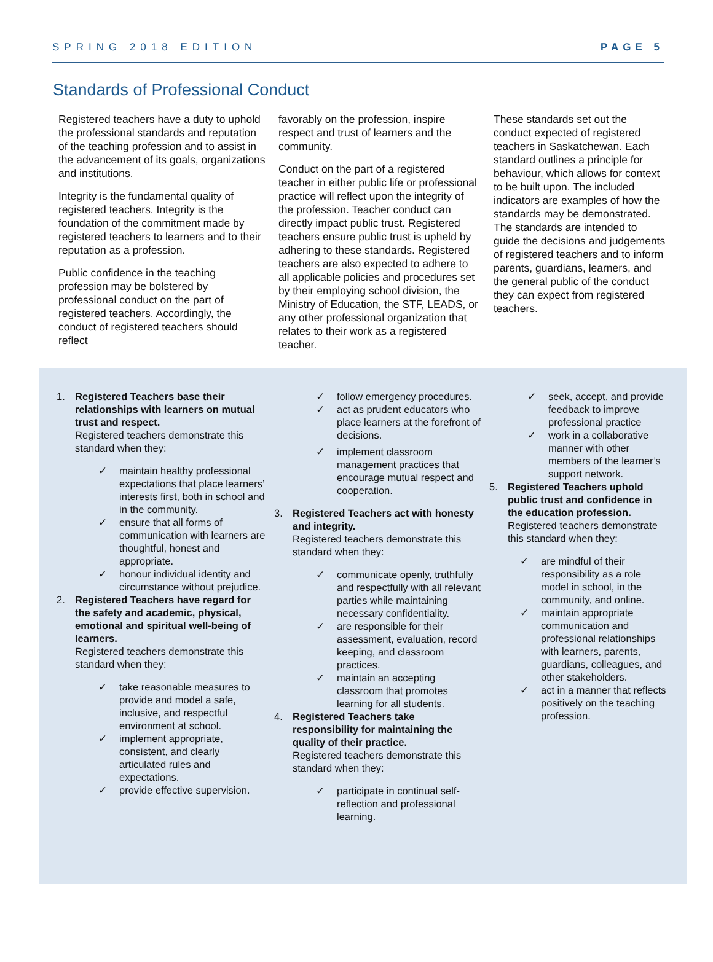SPRING 2018 EDITION PAGE 5
Standards of Professional Conduct
Registered teachers have a duty to uphold the professional standards and reputation of the teaching profession and to assist in the advancement of its goals, organizations and institutions.
Integrity is the fundamental quality of registered teachers. Integrity is the foundation of the commitment made by registered teachers to learners and to their reputation as a profession.
Public confidence in the teaching profession may be bolstered by professional conduct on the part of registered teachers. Accordingly, the conduct of registered teachers should reflect
favorably on the profession, inspire respect and trust of learners and the community.
Conduct on the part of a registered teacher in either public life or professional practice will reflect upon the integrity of the profession. Teacher conduct can directly impact public trust. Registered teachers ensure public trust is upheld by adhering to these standards. Registered teachers are also expected to adhere to all applicable policies and procedures set by their employing school division, the Ministry of Education, the STF, LEADS, or any other professional organization that relates to their work as a registered teacher.
These standards set out the conduct expected of registered teachers in Saskatchewan. Each standard outlines a principle for behaviour, which allows for context to be built upon. The included indicators are examples of how the standards may be demonstrated. The standards are intended to guide the decisions and judgements of registered teachers and to inform parents, guardians, learners, and the general public of the conduct they can expect from registered teachers.
1. Registered Teachers base their relationships with learners on mutual trust and respect.
Registered teachers demonstrate this standard when they:
✓ maintain healthy professional expectations that place learners’ interests first, both in school and in the community.
✓ ensure that all forms of communication with learners are thoughtful, honest and appropriate.
✓ honour individual identity and circumstance without prejudice.
2. Registered Teachers have regard for the safety and academic, physical, emotional and spiritual well-being of learners.
Registered teachers demonstrate this standard when they:
✓ take reasonable measures to provide and model a safe, inclusive, and respectful environment at school.
✓ implement appropriate, consistent, and clearly articulated rules and expectations.
✓ provide effective supervision.
✓ follow emergency procedures.
✓ act as prudent educators who place learners at the forefront of decisions.
✓ implement classroom management practices that encourage mutual respect and cooperation.
3. Registered Teachers act with honesty and integrity.
Registered teachers demonstrate this standard when they:
✓ communicate openly, truthfully and respectfully with all relevant parties while maintaining necessary confidentiality.
✓ are responsible for their assessment, evaluation, record keeping, and classroom practices.
✓ maintain an accepting classroom that promotes learning for all students.
4. Registered Teachers take responsibility for maintaining the quality of their practice.
Registered teachers demonstrate this standard when they:
✓ participate in continual self-reflection and professional learning.
✓ seek, accept, and provide feedback to improve professional practice
✓ work in a collaborative manner with other members of the learner’s support network.
5. Registered Teachers uphold public trust and confidence in the education profession.
Registered teachers demonstrate this standard when they:
✓ are mindful of their responsibility as a role model in school, in the community, and online.
✓ maintain appropriate communication and professional relationships with learners, parents, guardians, colleagues, and other stakeholders.
✓ act in a manner that reflects positively on the teaching profession.